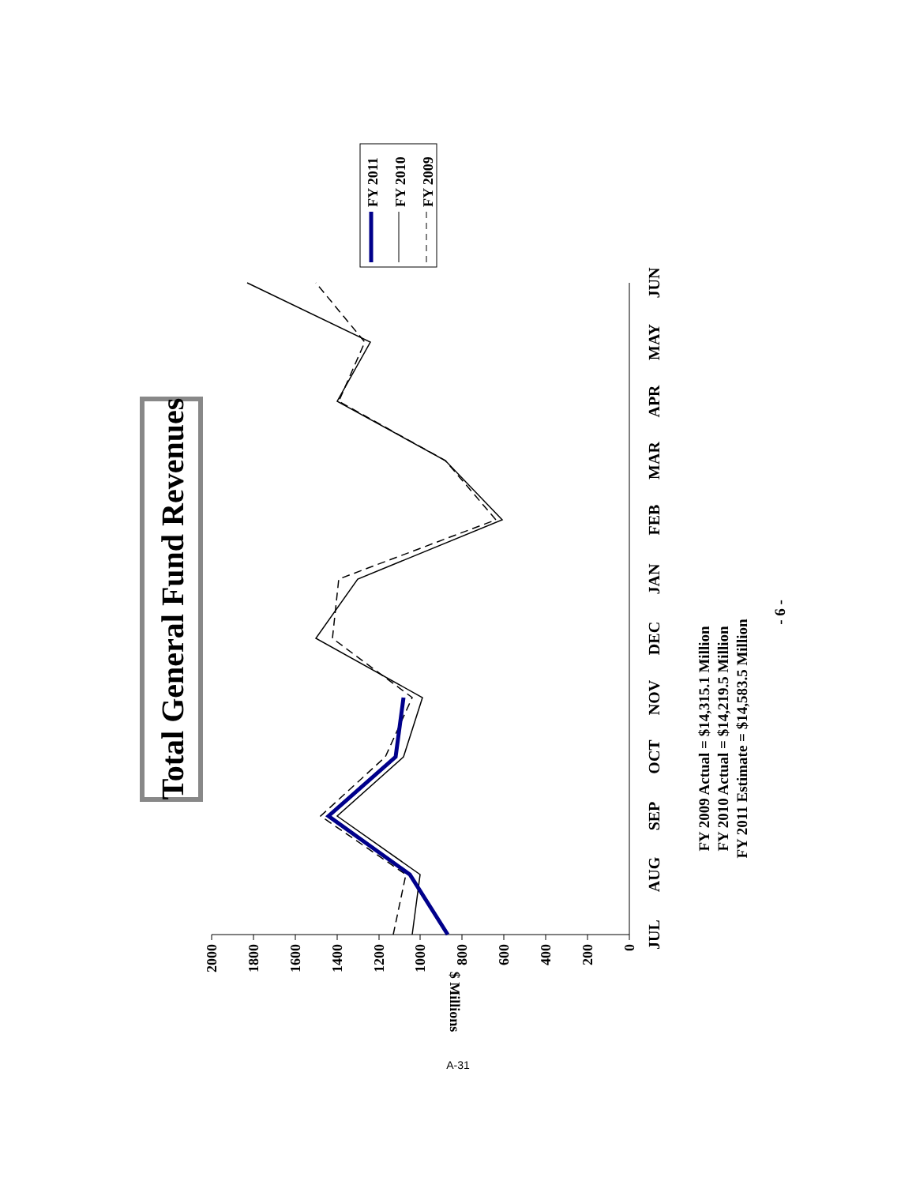Total General Fund Revenues
0
200
400
600
800
1000
1200
1400
1600
1800
2000
$ Millions
JUL
AUG
SEP
OCT
NOV
DEC
JAN
FEB
MAR
APR
MAY
JUN
FY 2011
FY 2010
FY 2009
FY 2009 Actual = $14,315.1 Million
FY 2010 Actual = $14,219.5 Million
FY 2011 Estimate = $14,583.5 Million
- 6 -
A-31